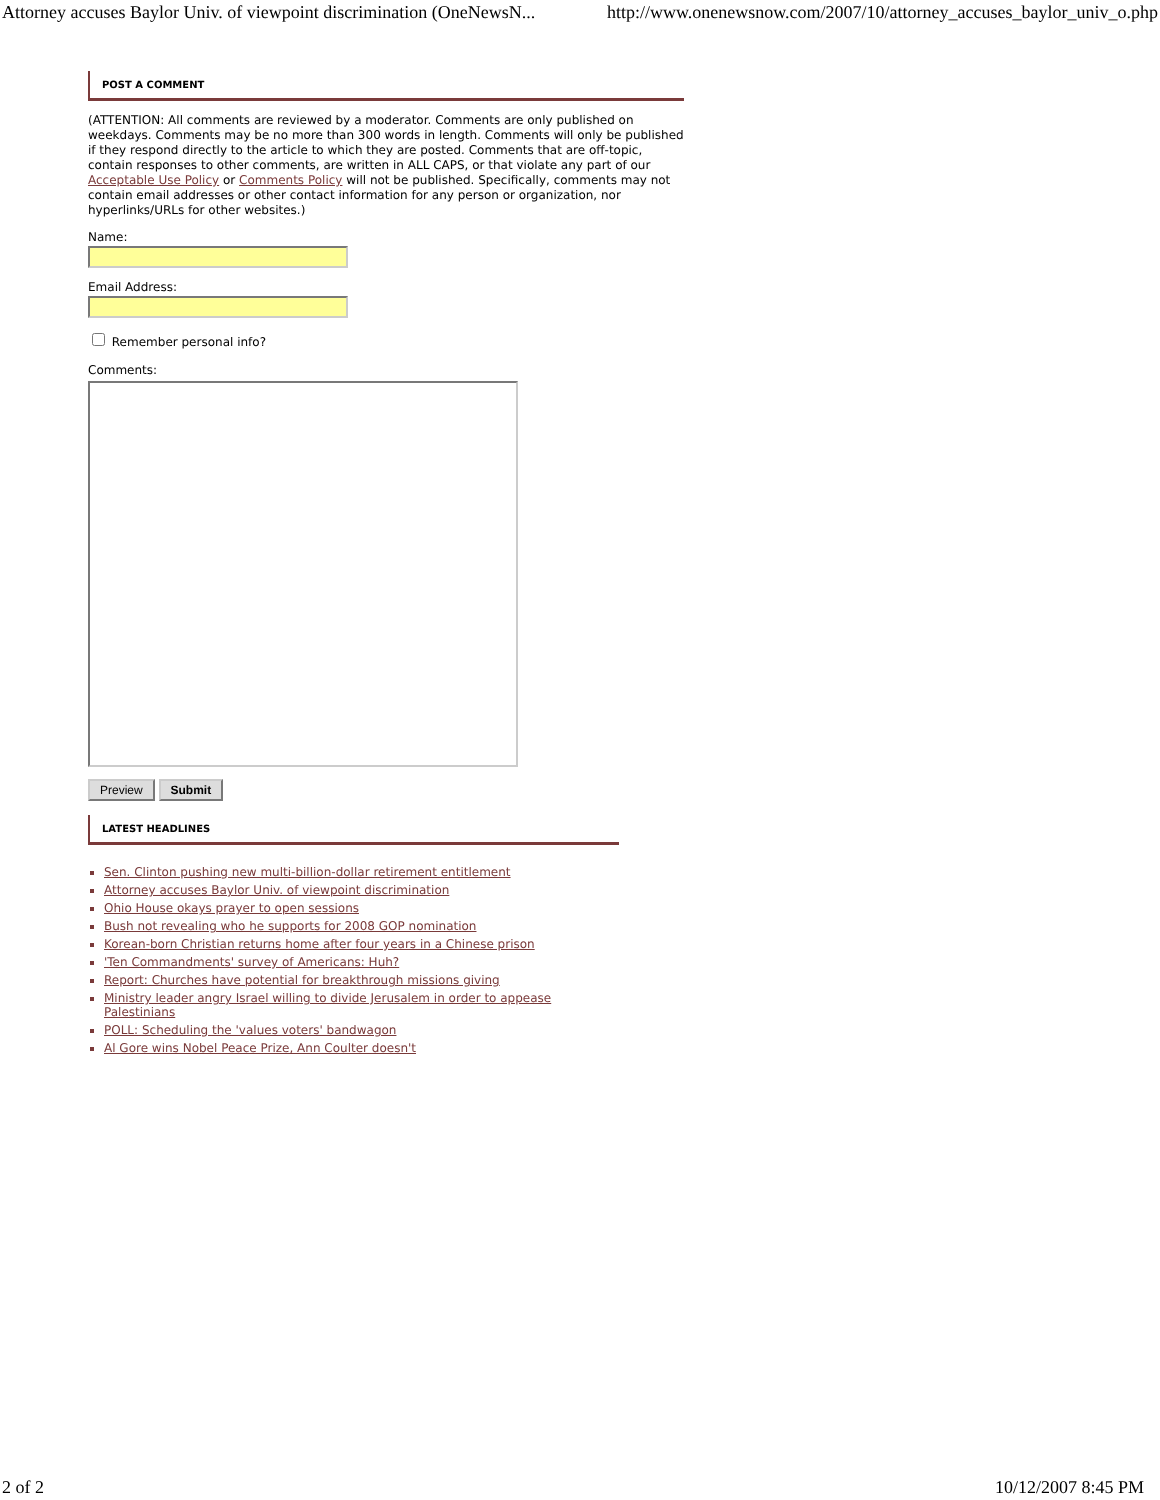Attorney accuses Baylor Univ. of viewpoint discrimination (OneNewsN... http://www.onenewsnow.com/2007/10/attorney_accuses_baylor_univ_o.php
POST A COMMENT
(ATTENTION: All comments are reviewed by a moderator. Comments are only published on weekdays. Comments may be no more than 300 words in length. Comments will only be published if they respond directly to the article to which they are posted. Comments that are off-topic, contain responses to other comments, are written in ALL CAPS, or that violate any part of our Acceptable Use Policy or Comments Policy will not be published. Specifically, comments may not contain email addresses or other contact information for any person or organization, nor hyperlinks/URLs for other websites.)
Name:
Email Address:
Remember personal info?
Comments:
Preview Submit
LATEST HEADLINES
Sen. Clinton pushing new multi-billion-dollar retirement entitlement
Attorney accuses Baylor Univ. of viewpoint discrimination
Ohio House okays prayer to open sessions
Bush not revealing who he supports for 2008 GOP nomination
Korean-born Christian returns home after four years in a Chinese prison
'Ten Commandments' survey of Americans: Huh?
Report: Churches have potential for breakthrough missions giving
Ministry leader angry Israel willing to divide Jerusalem in order to appease Palestinians
POLL: Scheduling the 'values voters' bandwagon
Al Gore wins Nobel Peace Prize, Ann Coulter doesn't
2 of 2 10/12/2007 8:45 PM